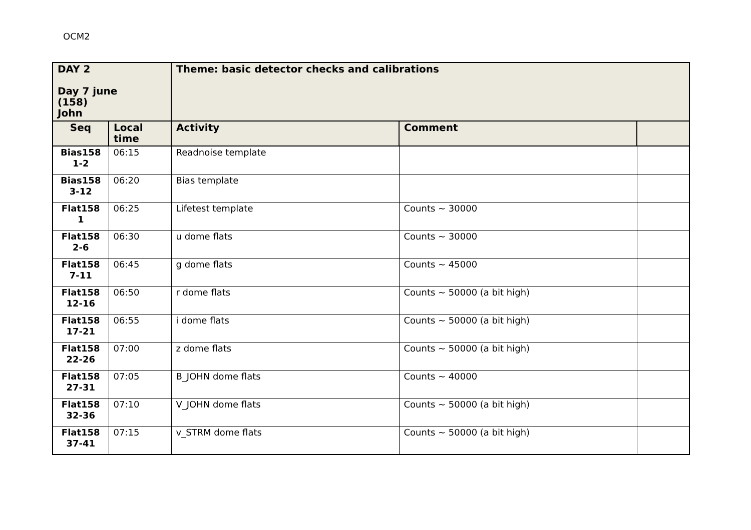OCM2
| DAY 2 Day 7 june (158) John | | Theme: basic detector checks and calibrations | | |
| --- | --- | --- | --- | --- |
| Seq | Local time | Activity | Comment | |
| Bias158 1-2 | 06:15 | Readnoise template | | |
| Bias158 3-12 | 06:20 | Bias template | | |
| Flat158 1 | 06:25 | Lifetest template | Counts ~ 30000 | |
| Flat158 2-6 | 06:30 | u dome flats | Counts ~ 30000 | |
| Flat158 7-11 | 06:45 | g dome flats | Counts ~ 45000 | |
| Flat158 12-16 | 06:50 | r dome flats | Counts ~ 50000 (a bit high) | |
| Flat158 17-21 | 06:55 | i dome flats | Counts ~ 50000 (a bit high) | |
| Flat158 22-26 | 07:00 | z dome flats | Counts ~ 50000 (a bit high) | |
| Flat158 27-31 | 07:05 | B_JOHN dome flats | Counts ~ 40000 | |
| Flat158 32-36 | 07:10 | V_JOHN dome flats | Counts ~ 50000 (a bit high) | |
| Flat158 37-41 | 07:15 | v_STRM dome flats | Counts ~ 50000 (a bit high) | |